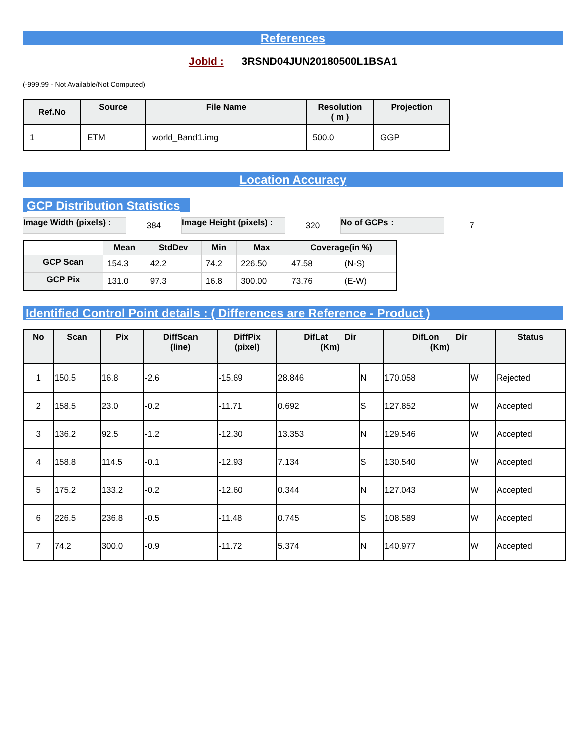References
JobId : 3RSND04JUN20180500L1BSA1
(-999.99 - Not Available/Not Computed)
| Ref.No | Source | File Name | Resolution ( m ) | Projection |
| --- | --- | --- | --- | --- |
| 1 | ETM | world_Band1.img | 500.0 | GGP |
Location Accuracy
GCP Distribution Statistics
Image Width (pixels) :
384
Image Height (pixels) :
320
No of GCPs :
7
| | Mean | StdDev | Min | Max | Coverage(in %) | |
| --- | --- | --- | --- | --- | --- | --- |
| GCP Scan | 154.3 | 42.2 | 74.2 | 226.50 | 47.58 | (N-S) |
| GCP Pix | 131.0 | 97.3 | 16.8 | 300.00 | 73.76 | (E-W) |
Identified Control Point details : ( Differences are Reference - Product )
| No | Scan | Pix | DiffScan (line) | DiffPix (pixel) | DifLat Dir (Km) | | DifLon Dir (Km) | | Status |
| --- | --- | --- | --- | --- | --- | --- | --- | --- | --- |
| 1 | 150.5 | 16.8 | -2.6 | -15.69 | 28.846 | N | 170.058 | W | Rejected |
| 2 | 158.5 | 23.0 | -0.2 | -11.71 | 0.692 | S | 127.852 | W | Accepted |
| 3 | 136.2 | 92.5 | -1.2 | -12.30 | 13.353 | N | 129.546 | W | Accepted |
| 4 | 158.8 | 114.5 | -0.1 | -12.93 | 7.134 | S | 130.540 | W | Accepted |
| 5 | 175.2 | 133.2 | -0.2 | -12.60 | 0.344 | N | 127.043 | W | Accepted |
| 6 | 226.5 | 236.8 | -0.5 | -11.48 | 0.745 | S | 108.589 | W | Accepted |
| 7 | 74.2 | 300.0 | -0.9 | -11.72 | 5.374 | N | 140.977 | W | Accepted |